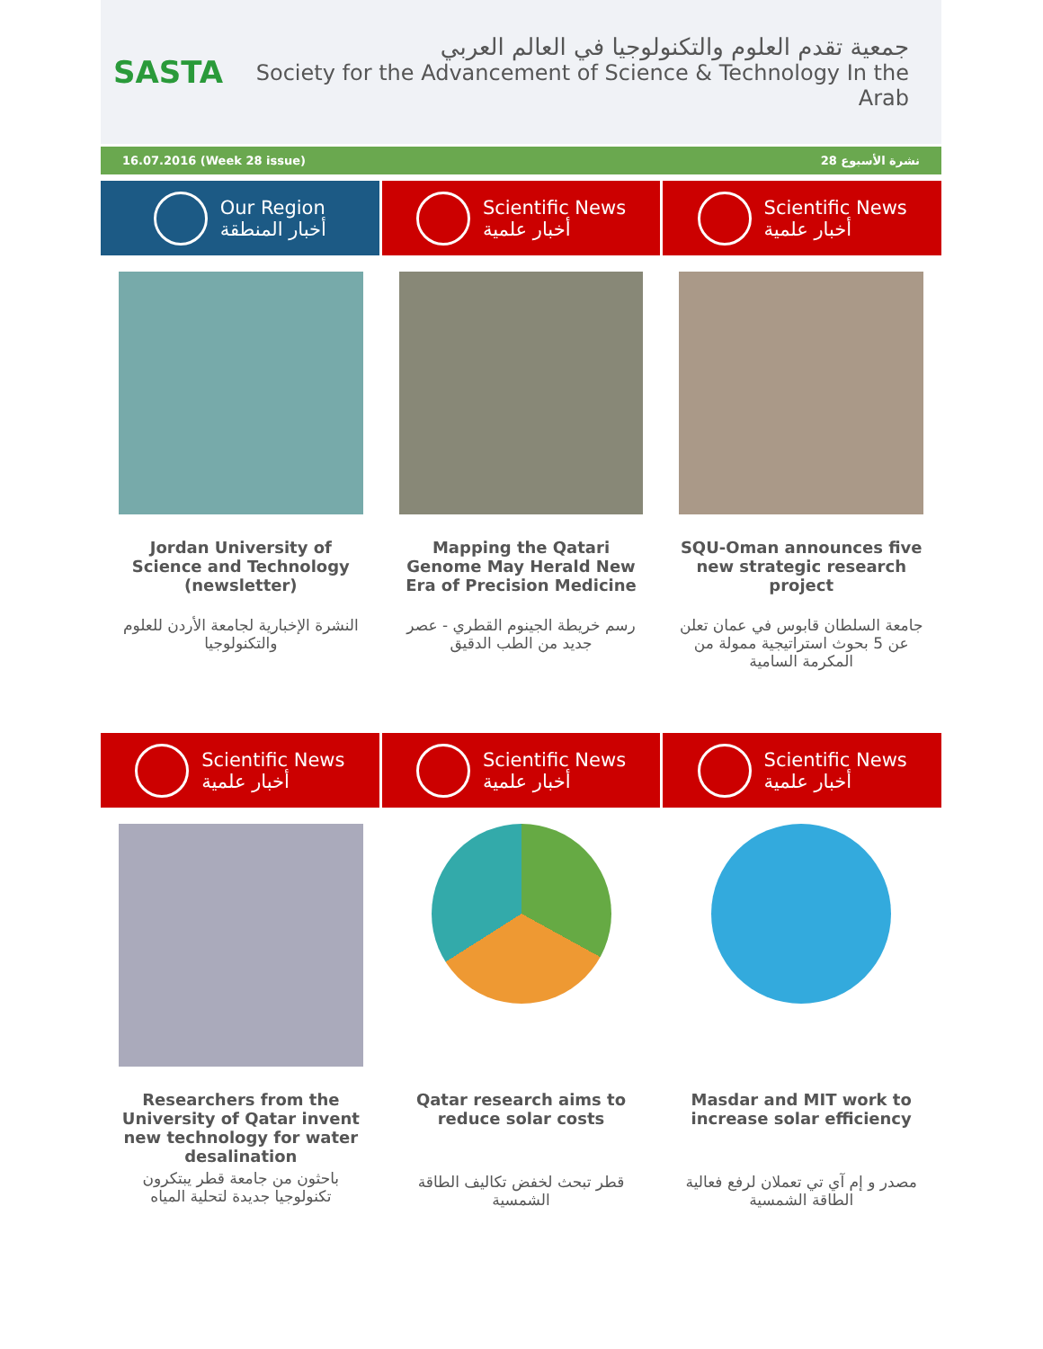SASTA
جمعية تقدم العلوم والتكنولوجيا في العالم العربي
Society for the Advancement of Science & Technology In the Arab
16.07.2016 (Week 28 issue) نشرة الأسبوع 28
Our Region
أخبار المنطقة
Scientific News
أخبار علمية
Scientific News
أخبار علمية
Jordan University of Science and Technology (newsletter)
النشرة الإخبارية لجامعة الأردن للعلوم والتكنولوجيا
Mapping the Qatari Genome May Herald New Era of Precision Medicine
رسم خريطة الجينوم القطري - عصر جديد من الطب الدقيق
SQU-Oman announces five new strategic research project
جامعة السلطان قابوس في عمان تعلن عن 5 بحوث استراتيجية ممولة من المكرمة السامية
Scientific News
أخبار علمية
Scientific News
أخبار علمية
Scientific News
أخبار علمية
Researchers from the University of Qatar invent new technology for water desalination
باحثون من جامعة قطر يبتكرون تكنولوجيا جديدة لتحلية المياه
Qatar research aims to reduce solar costs
قطر تبحث لخفض تكاليف الطاقة الشمسية
Masdar and MIT work to increase solar efficiency
مصدر و إم آي تي تعملان لرفع فعالية الطاقة الشمسية